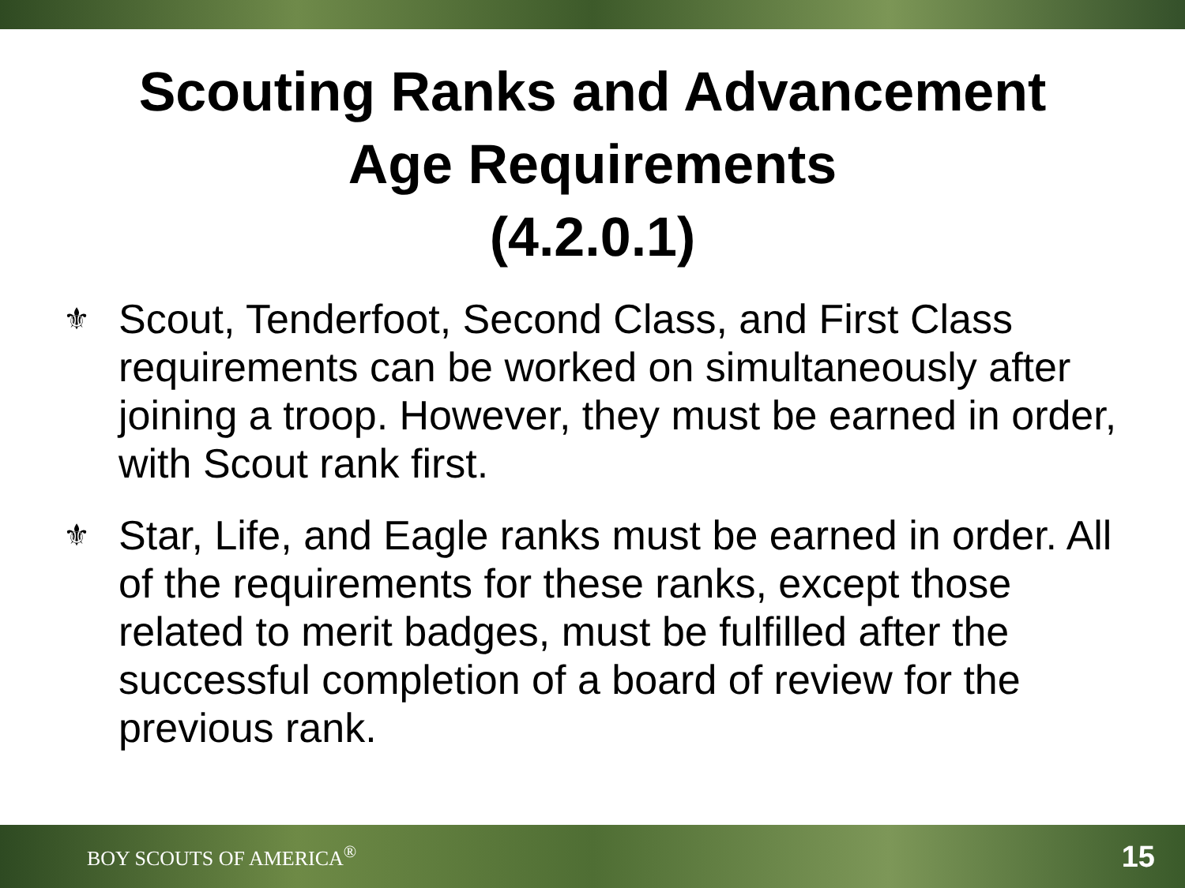Scouting Ranks and Advancement
Age Requirements
(4.2.0.1)
⚜ Scout, Tenderfoot, Second Class, and First Class requirements can be worked on simultaneously after joining a troop. However, they must be earned in order, with Scout rank first.
⚜ Star, Life, and Eagle ranks must be earned in order. All of the requirements for these ranks, except those related to merit badges, must be fulfilled after the successful completion of a board of review for the previous rank.
BOY SCOUTS OF AMERICA<sup>®</sup> 15